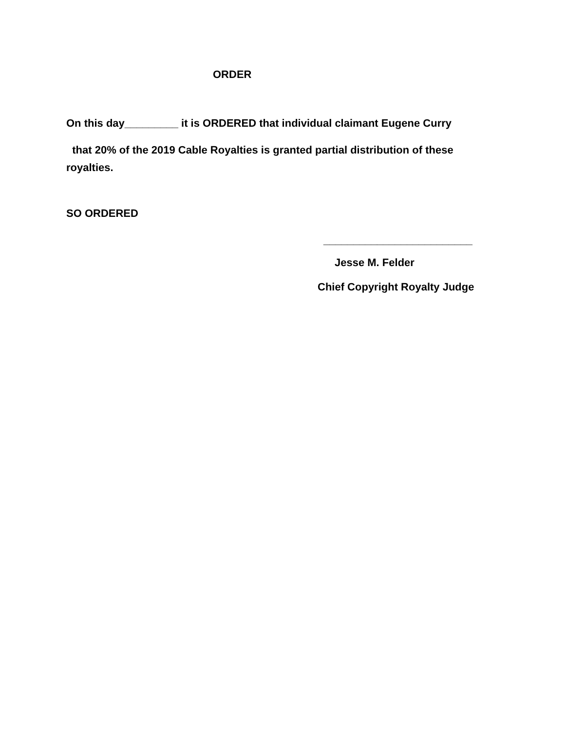ORDER
On this day_________ it is ORDERED that individual claimant Eugene Curry
that 20% of the 2019 Cable Royalties is granted partial distribution of these royalties.
SO ORDERED
_________________________
Jesse M. Felder
Chief Copyright Royalty Judge